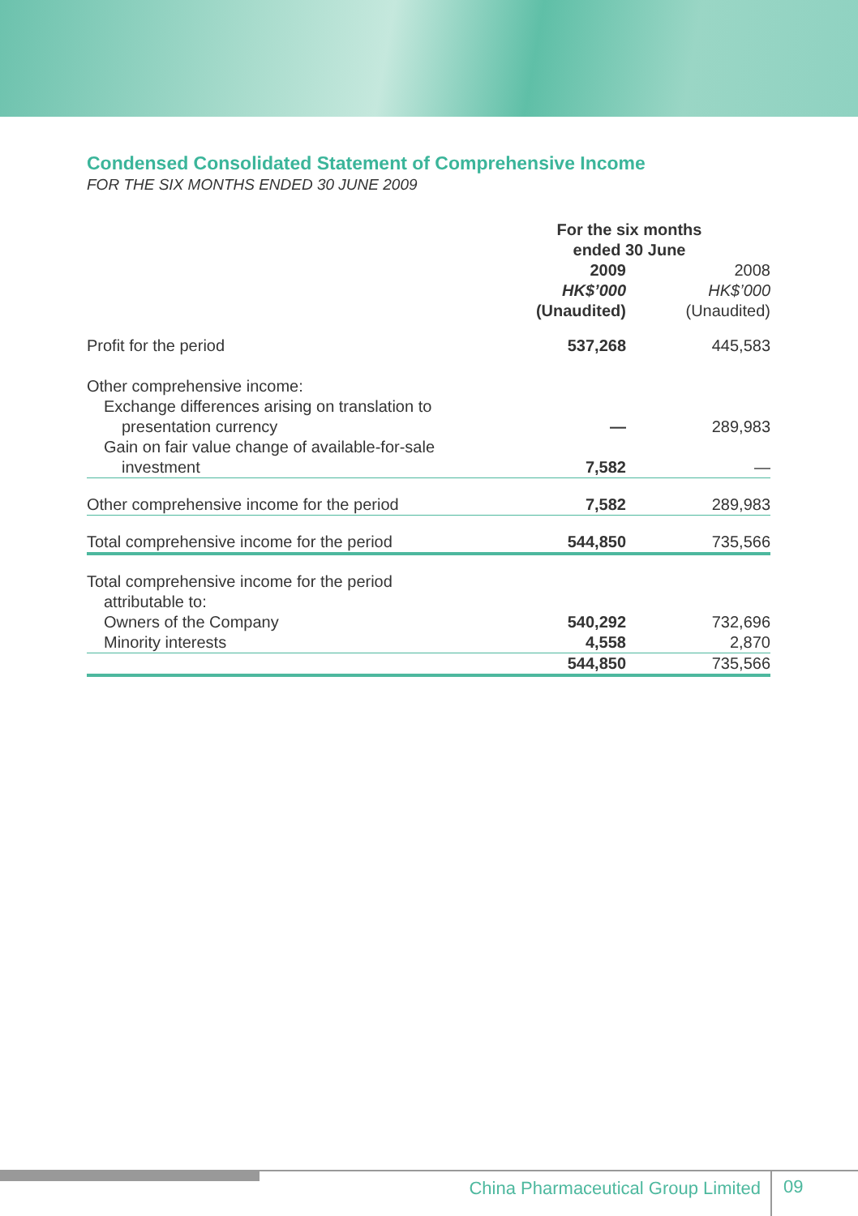Condensed Consolidated Statement of Comprehensive Income
FOR THE SIX MONTHS ENDED 30 JUNE 2009
| | For the six months ended 30 June | |
| --- | --- | --- |
| | 2009 HK$’000 (Unaudited) | 2008 HK$’000 (Unaudited) |
| Profit for the period | 537,268 | 445,583 |
| Other comprehensive income: | | |
| Exchange differences arising on translation to | | |
| presentation currency | — | 289,983 |
| Gain on fair value change of available-for-sale | | |
| investment | 7,582 | — |
| Other comprehensive income for the period | 7,582 | 289,983 |
| Total comprehensive income for the period | 544,850 | 735,566 |
| Total comprehensive income for the period | | |
| attributable to: | | |
| Owners of the Company | 540,292 | 732,696 |
| Minority interests | 4,558 | 2,870 |
| | 544,850 | 735,566 |
China Pharmaceutical Group Limited
09